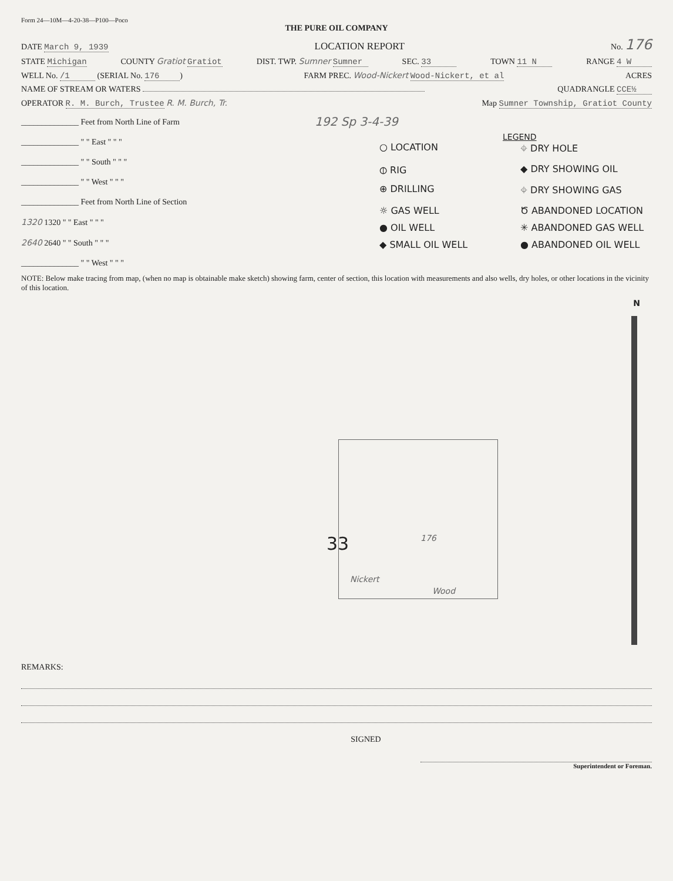Form 24—10M—4-20-38—P100—Poco
THE PURE OIL COMPANY
DATE March 9, 1939 LOCATION REPORT No. 176
STATE Michigan COUNTY Gratiot Gratiot DIST. TWP. Sumner Sumner SEC. 33 TOWN 11 N RANGE 4 W
WELL No. /1 (SERIAL No. 176) FARM PREC. Wood-Nickert Wood-Nickert, et al ACRES
NAME OF STREAM OR WATERS QUADRANGLE CCE½
OPERATOR R. M. Burch, Trustee R. M. Burch, Tr. Map Sumner Township, Gratiot County
______________ Feet from North Line of Farm
______________ " " East " " "
______________ " " South " " "
______________ " " West " " "
______________ Feet from North Line of Section
1320 1320 " " East " " "
2640 2640 " " South " " "
______________ " " West " " "
192 Sp 3-4-39
LEGEND
○ LOCATION ⌖ DRY HOLE ⦶ RIG ◆ DRY SHOWING OIL ⊕ DRILLING ⌖ DRY SHOWING GAS ☼ GAS WELL Ծ ABANDONED LOCATION ● OIL WELL ✳ ABANDONED GAS WELL ◆ SMALL OIL WELL ● ABANDONED OIL WELL
NOTE: Below make tracing from map, (when no map is obtainable make sketch) showing farm, center of section, this location with measurements and also wells, dry holes, or other locations in the vicinity of this location.
N
33 176
Nickert
Wood
REMARKS:
SIGNED
Superintendent or Foreman.